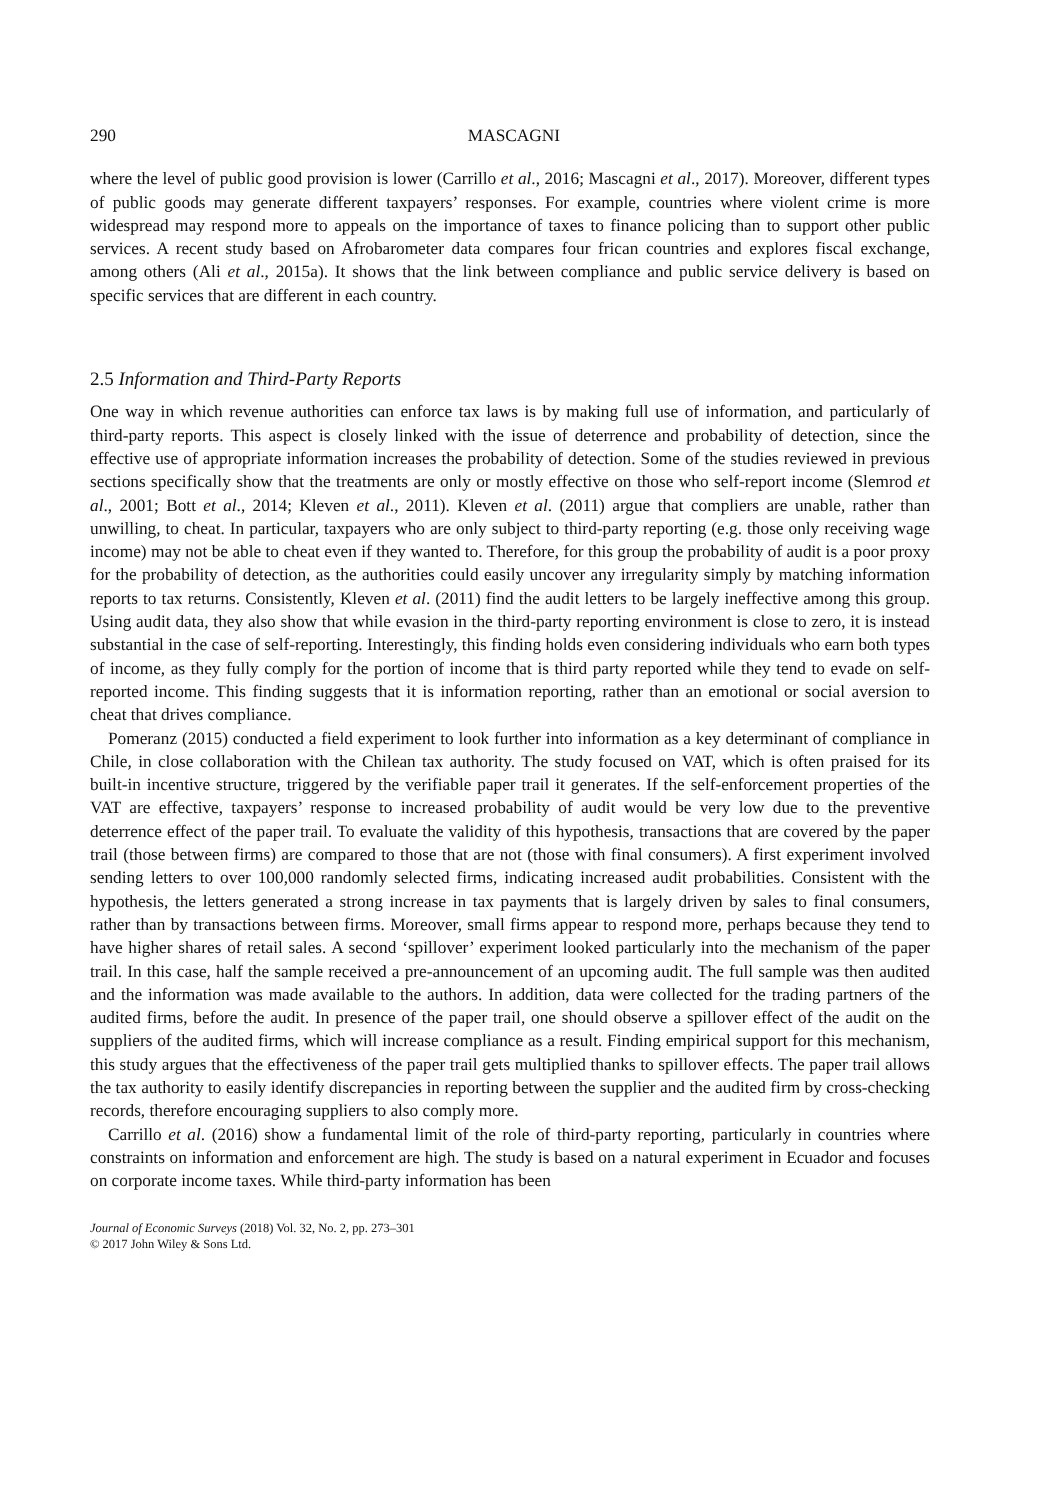290 MASCAGNI
where the level of public good provision is lower (Carrillo et al., 2016; Mascagni et al., 2017). Moreover, different types of public goods may generate different taxpayers’ responses. For example, countries where violent crime is more widespread may respond more to appeals on the importance of taxes to finance policing than to support other public services. A recent study based on Afrobarometer data compares four frican countries and explores fiscal exchange, among others (Ali et al., 2015a). It shows that the link between compliance and public service delivery is based on specific services that are different in each country.
2.5 Information and Third-Party Reports
One way in which revenue authorities can enforce tax laws is by making full use of information, and particularly of third-party reports. This aspect is closely linked with the issue of deterrence and probability of detection, since the effective use of appropriate information increases the probability of detection. Some of the studies reviewed in previous sections specifically show that the treatments are only or mostly effective on those who self-report income (Slemrod et al., 2001; Bott et al., 2014; Kleven et al., 2011). Kleven et al. (2011) argue that compliers are unable, rather than unwilling, to cheat. In particular, taxpayers who are only subject to third-party reporting (e.g. those only receiving wage income) may not be able to cheat even if they wanted to. Therefore, for this group the probability of audit is a poor proxy for the probability of detection, as the authorities could easily uncover any irregularity simply by matching information reports to tax returns. Consistently, Kleven et al. (2011) find the audit letters to be largely ineffective among this group. Using audit data, they also show that while evasion in the third-party reporting environment is close to zero, it is instead substantial in the case of self-reporting. Interestingly, this finding holds even considering individuals who earn both types of income, as they fully comply for the portion of income that is third party reported while they tend to evade on self-reported income. This finding suggests that it is information reporting, rather than an emotional or social aversion to cheat that drives compliance.
Pomeranz (2015) conducted a field experiment to look further into information as a key determinant of compliance in Chile, in close collaboration with the Chilean tax authority. The study focused on VAT, which is often praised for its built-in incentive structure, triggered by the verifiable paper trail it generates. If the self-enforcement properties of the VAT are effective, taxpayers’ response to increased probability of audit would be very low due to the preventive deterrence effect of the paper trail. To evaluate the validity of this hypothesis, transactions that are covered by the paper trail (those between firms) are compared to those that are not (those with final consumers). A first experiment involved sending letters to over 100,000 randomly selected firms, indicating increased audit probabilities. Consistent with the hypothesis, the letters generated a strong increase in tax payments that is largely driven by sales to final consumers, rather than by transactions between firms. Moreover, small firms appear to respond more, perhaps because they tend to have higher shares of retail sales. A second ‘spillover’ experiment looked particularly into the mechanism of the paper trail. In this case, half the sample received a pre-announcement of an upcoming audit. The full sample was then audited and the information was made available to the authors. In addition, data were collected for the trading partners of the audited firms, before the audit. In presence of the paper trail, one should observe a spillover effect of the audit on the suppliers of the audited firms, which will increase compliance as a result. Finding empirical support for this mechanism, this study argues that the effectiveness of the paper trail gets multiplied thanks to spillover effects. The paper trail allows the tax authority to easily identify discrepancies in reporting between the supplier and the audited firm by cross-checking records, therefore encouraging suppliers to also comply more.
Carrillo et al. (2016) show a fundamental limit of the role of third-party reporting, particularly in countries where constraints on information and enforcement are high. The study is based on a natural experiment in Ecuador and focuses on corporate income taxes. While third-party information has been
Journal of Economic Surveys (2018) Vol. 32, No. 2, pp. 273–301
© 2017 John Wiley & Sons Ltd.